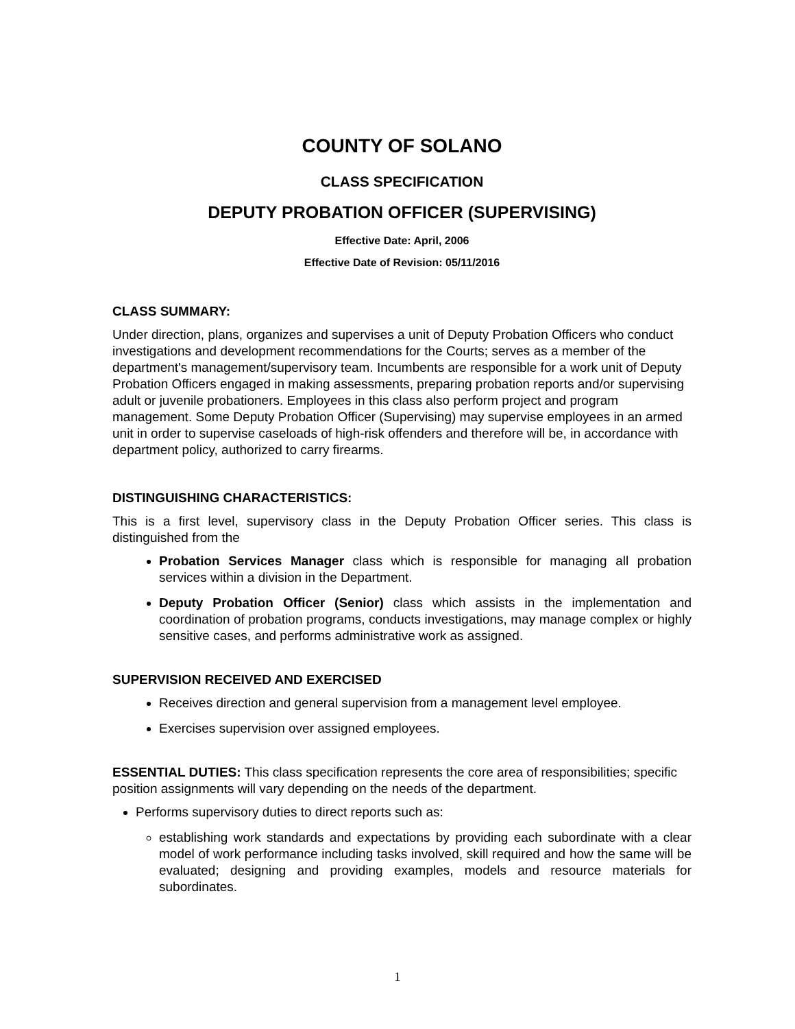COUNTY OF SOLANO
CLASS SPECIFICATION
DEPUTY PROBATION OFFICER (SUPERVISING)
Effective Date: April, 2006
Effective Date of Revision: 05/11/2016
CLASS SUMMARY:
Under direction, plans, organizes and supervises a unit of Deputy Probation Officers who conduct investigations and development recommendations for the Courts; serves as a member of the department's management/supervisory team. Incumbents are responsible for a work unit of Deputy Probation Officers engaged in making assessments, preparing probation reports and/or supervising adult or juvenile probationers. Employees in this class also perform project and program management. Some Deputy Probation Officer (Supervising) may supervise employees in an armed unit in order to supervise caseloads of high-risk offenders and therefore will be, in accordance with department policy, authorized to carry firearms.
DISTINGUISHING CHARACTERISTICS:
This is a first level, supervisory class in the Deputy Probation Officer series. This class is distinguished from the
Probation Services Manager class which is responsible for managing all probation services within a division in the Department.
Deputy Probation Officer (Senior) class which assists in the implementation and coordination of probation programs, conducts investigations, may manage complex or highly sensitive cases, and performs administrative work as assigned.
SUPERVISION RECEIVED AND EXERCISED
Receives direction and general supervision from a management level employee.
Exercises supervision over assigned employees.
ESSENTIAL DUTIES: This class specification represents the core area of responsibilities; specific position assignments will vary depending on the needs of the department.
Performs supervisory duties to direct reports such as:
establishing work standards and expectations by providing each subordinate with a clear model of work performance including tasks involved, skill required and how the same will be evaluated; designing and providing examples, models and resource materials for subordinates.
1